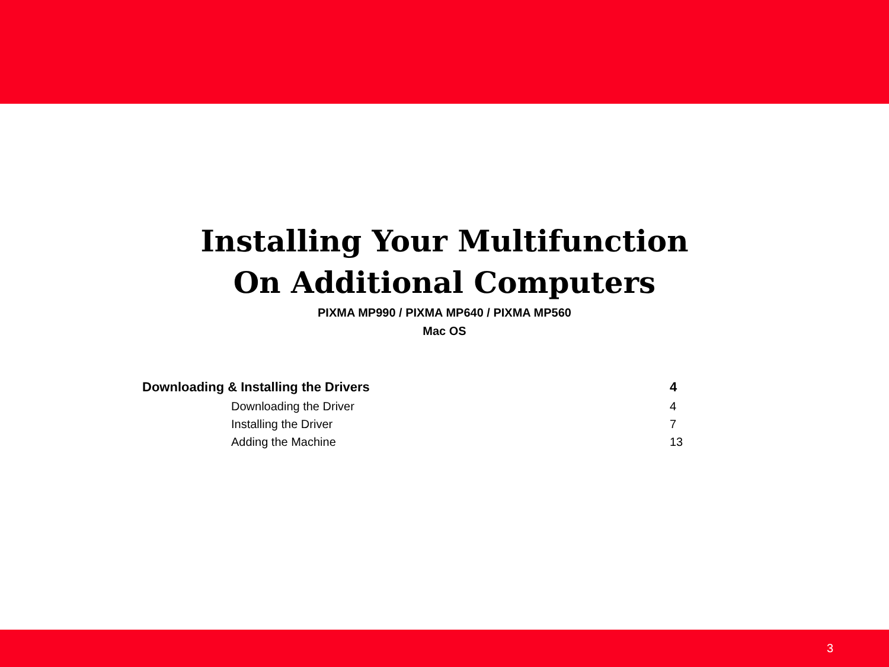Installing Your Multifunction
On Additional Computers
PIXMA MP990 / PIXMA MP640 / PIXMA MP560
Mac OS
Downloading & Installing the Drivers 4
Downloading the Driver 4
Installing the Driver 7
Adding the Machine 13
3